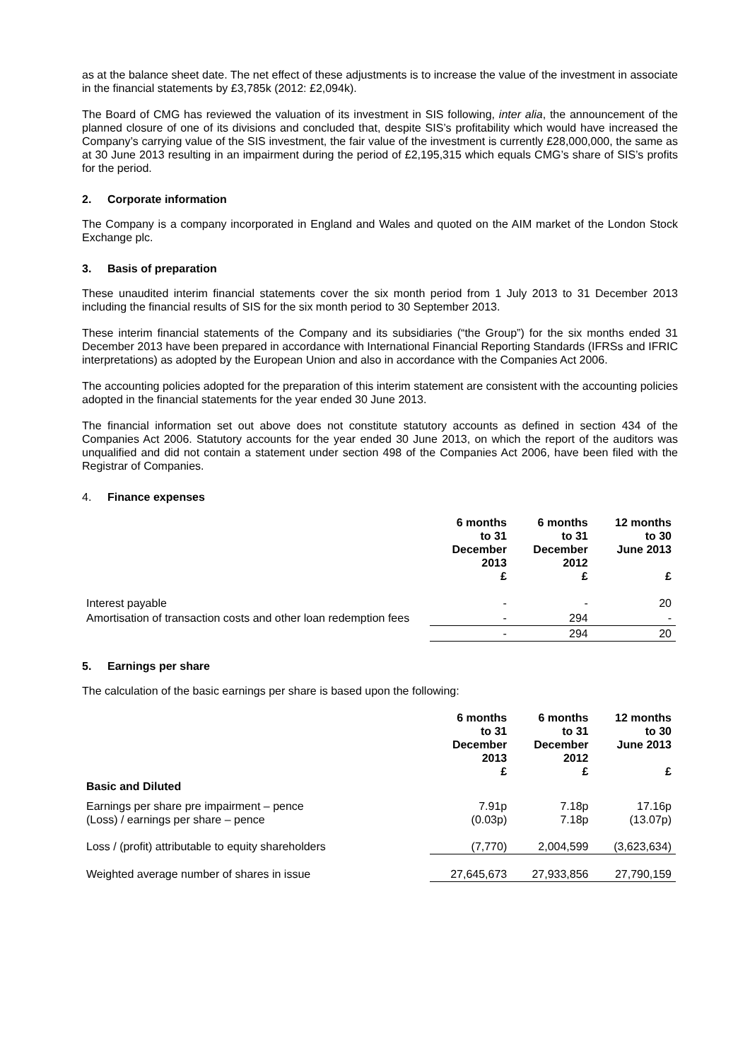as at the balance sheet date. The net effect of these adjustments is to increase the value of the investment in associate in the financial statements by £3,785k (2012: £2,094k).
The Board of CMG has reviewed the valuation of its investment in SIS following, inter alia, the announcement of the planned closure of one of its divisions and concluded that, despite SIS’s profitability which would have increased the Company’s carrying value of the SIS investment, the fair value of the investment is currently £28,000,000, the same as at 30 June 2013 resulting in an impairment during the period of £2,195,315 which equals CMG’s share of SIS’s profits for the period.
2. Corporate information
The Company is a company incorporated in England and Wales and quoted on the AIM market of the London Stock Exchange plc.
3. Basis of preparation
These unaudited interim financial statements cover the six month period from 1 July 2013 to 31 December 2013 including the financial results of SIS for the six month period to 30 September 2013.
These interim financial statements of the Company and its subsidiaries (“the Group”) for the six months ended 31 December 2013 have been prepared in accordance with International Financial Reporting Standards (IFRSs and IFRIC interpretations) as adopted by the European Union and also in accordance with the Companies Act 2006.
The accounting policies adopted for the preparation of this interim statement are consistent with the accounting policies adopted in the financial statements for the year ended 30 June 2013.
The financial information set out above does not constitute statutory accounts as defined in section 434 of the Companies Act 2006. Statutory accounts for the year ended 30 June 2013, on which the report of the auditors was unqualified and did not contain a statement under section 498 of the Companies Act 2006, have been filed with the Registrar of Companies.
4. Finance expenses
| | 6 months to 31 December 2013 £ | 6 months to 31 December 2012 £ | 12 months to 30 June 2013 £ |
| --- | --- | --- | --- |
| Interest payable | - | - | 20 |
| Amortisation of transaction costs and other loan redemption fees | - | 294 | - |
| | - | 294 | 20 |
5. Earnings per share
The calculation of the basic earnings per share is based upon the following:
| | 6 months to 31 December 2013 £ | 6 months to 31 December 2012 £ | 12 months to 30 June 2013 £ |
| --- | --- | --- | --- |
| Basic and Diluted | | | |
| Earnings per share pre impairment – pence (Loss) / earnings per share – pence | 7.91p (0.03p) | 7.18p 7.18p | 17.16p (13.07p) |
| Loss / (profit) attributable to equity shareholders | (7,770) | 2,004,599 | (3,623,634) |
| Weighted average number of shares in issue | 27,645,673 | 27,933,856 | 27,790,159 |